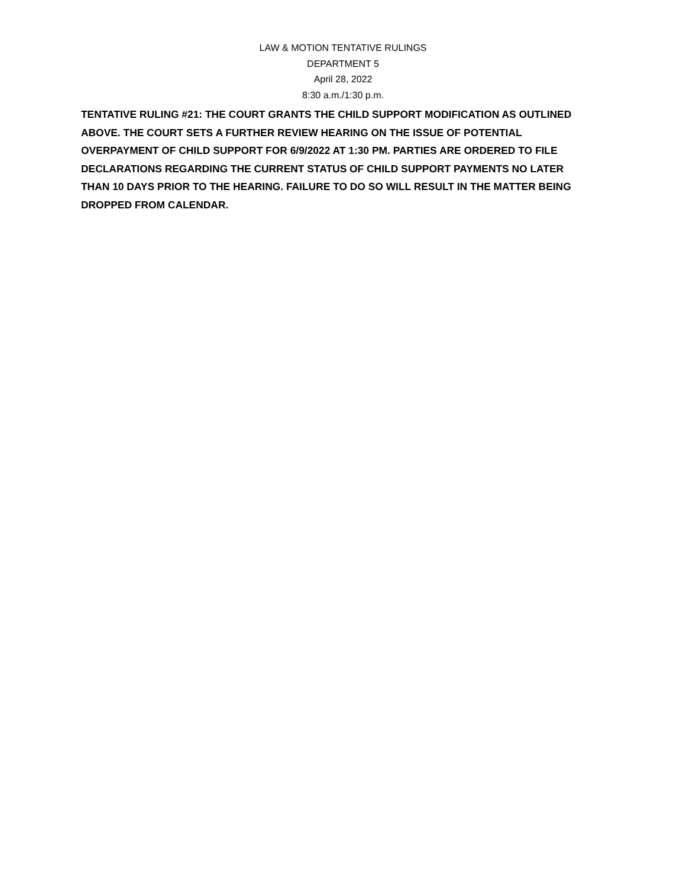LAW & MOTION TENTATIVE RULINGS
DEPARTMENT 5
April 28, 2022
8:30 a.m./1:30 p.m.
TENTATIVE RULING #21: THE COURT GRANTS THE CHILD SUPPORT MODIFICATION AS OUTLINED ABOVE. THE COURT SETS A FURTHER REVIEW HEARING ON THE ISSUE OF POTENTIAL OVERPAYMENT OF CHILD SUPPORT FOR 6/9/2022 AT 1:30 PM. PARTIES ARE ORDERED TO FILE DECLARATIONS REGARDING THE CURRENT STATUS OF CHILD SUPPORT PAYMENTS NO LATER THAN 10 DAYS PRIOR TO THE HEARING. FAILURE TO DO SO WILL RESULT IN THE MATTER BEING DROPPED FROM CALENDAR.